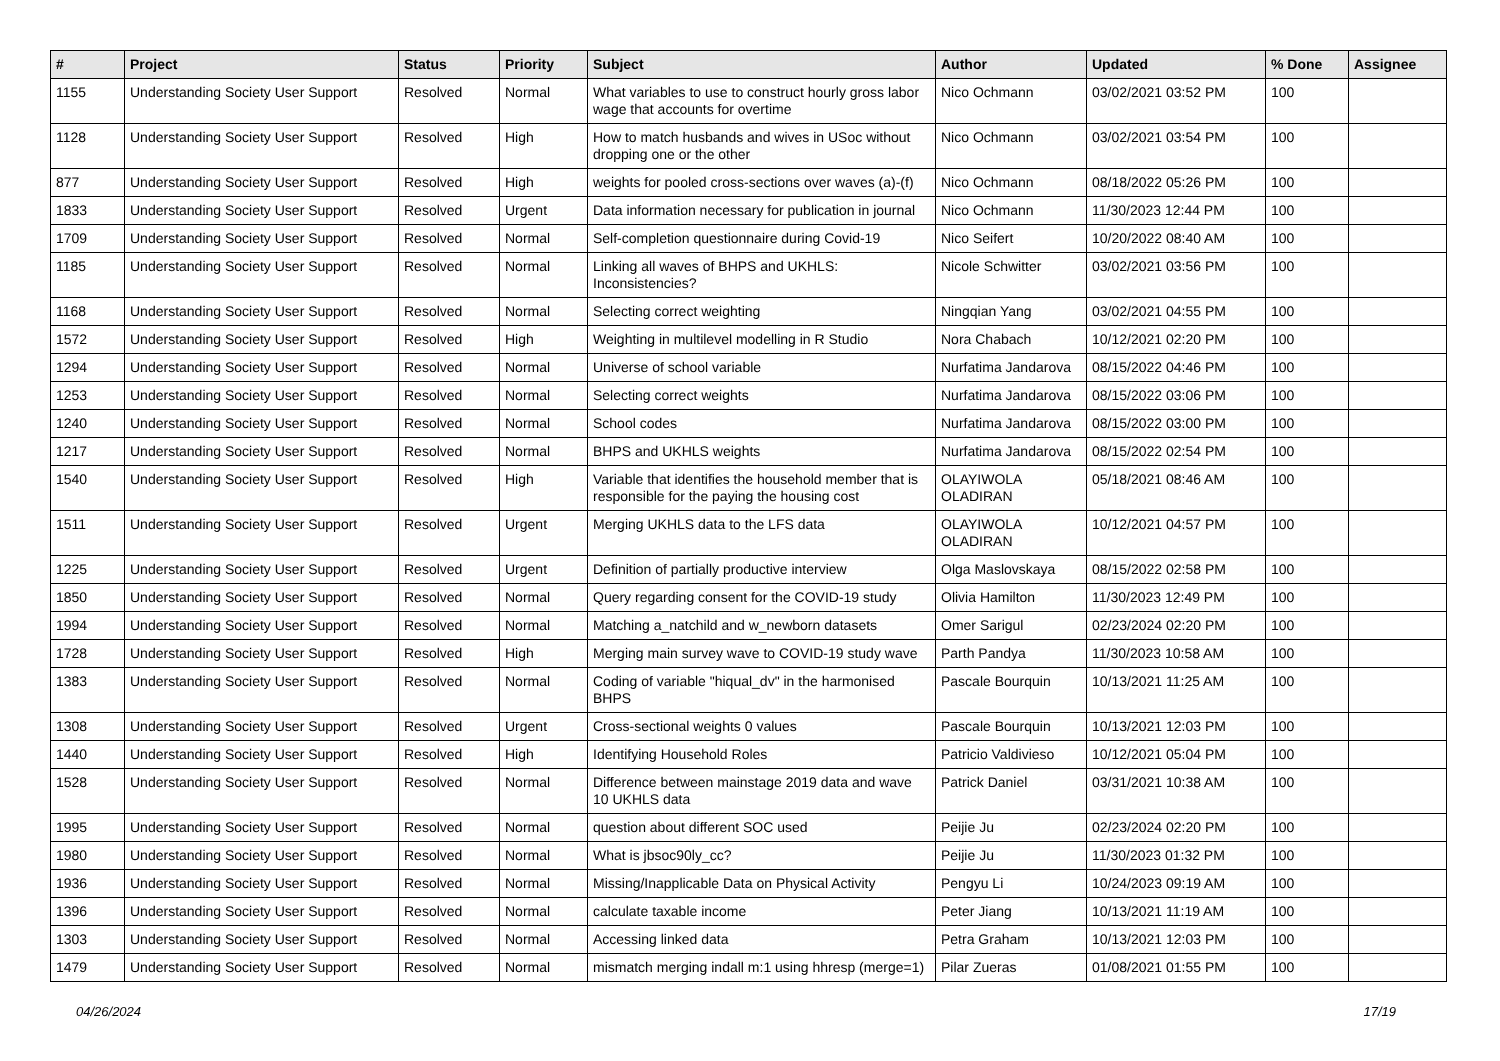| # | Project | Status | Priority | Subject | Author | Updated | % Done | Assignee |
| --- | --- | --- | --- | --- | --- | --- | --- | --- |
| 1155 | Understanding Society User Support | Resolved | Normal | What variables to use to construct hourly gross labor wage that accounts for overtime | Nico Ochmann | 03/02/2021 03:52 PM | 100 | |
| 1128 | Understanding Society User Support | Resolved | High | How to match husbands and wives in USoc without dropping one or the other | Nico Ochmann | 03/02/2021 03:54 PM | 100 | |
| 877 | Understanding Society User Support | Resolved | High | weights for pooled cross-sections over waves (a)-(f) | Nico Ochmann | 08/18/2022 05:26 PM | 100 | |
| 1833 | Understanding Society User Support | Resolved | Urgent | Data information necessary for publication in journal | Nico Ochmann | 11/30/2023 12:44 PM | 100 | |
| 1709 | Understanding Society User Support | Resolved | Normal | Self-completion questionnaire during Covid-19 | Nico Seifert | 10/20/2022 08:40 AM | 100 | |
| 1185 | Understanding Society User Support | Resolved | Normal | Linking all waves of BHPS and UKHLS: Inconsistencies? | Nicole Schwitter | 03/02/2021 03:56 PM | 100 | |
| 1168 | Understanding Society User Support | Resolved | Normal | Selecting correct weighting | Ningqian Yang | 03/02/2021 04:55 PM | 100 | |
| 1572 | Understanding Society User Support | Resolved | High | Weighting in multilevel modelling in R Studio | Nora Chabach | 10/12/2021 02:20 PM | 100 | |
| 1294 | Understanding Society User Support | Resolved | Normal | Universe of school variable | Nurfatima Jandarova | 08/15/2022 04:46 PM | 100 | |
| 1253 | Understanding Society User Support | Resolved | Normal | Selecting correct weights | Nurfatima Jandarova | 08/15/2022 03:06 PM | 100 | |
| 1240 | Understanding Society User Support | Resolved | Normal | School codes | Nurfatima Jandarova | 08/15/2022 03:00 PM | 100 | |
| 1217 | Understanding Society User Support | Resolved | Normal | BHPS and UKHLS weights | Nurfatima Jandarova | 08/15/2022 02:54 PM | 100 | |
| 1540 | Understanding Society User Support | Resolved | High | Variable that identifies the household member that is responsible for the paying the housing cost | OLAYIWOLA OLADIRAN | 05/18/2021 08:46 AM | 100 | |
| 1511 | Understanding Society User Support | Resolved | Urgent | Merging UKHLS data to the LFS data | OLAYIWOLA OLADIRAN | 10/12/2021 04:57 PM | 100 | |
| 1225 | Understanding Society User Support | Resolved | Urgent | Definition of partially productive interview | Olga Maslovskaya | 08/15/2022 02:58 PM | 100 | |
| 1850 | Understanding Society User Support | Resolved | Normal | Query regarding consent for the COVID-19 study | Olivia Hamilton | 11/30/2023 12:49 PM | 100 | |
| 1994 | Understanding Society User Support | Resolved | Normal | Matching a_natchild and w_newborn datasets | Omer Sarigul | 02/23/2024 02:20 PM | 100 | |
| 1728 | Understanding Society User Support | Resolved | High | Merging main survey wave to COVID-19 study wave | Parth Pandya | 11/30/2023 10:58 AM | 100 | |
| 1383 | Understanding Society User Support | Resolved | Normal | Coding of variable "hiqual_dv" in the harmonised BHPS | Pascale Bourquin | 10/13/2021 11:25 AM | 100 | |
| 1308 | Understanding Society User Support | Resolved | Urgent | Cross-sectional weights 0 values | Pascale Bourquin | 10/13/2021 12:03 PM | 100 | |
| 1440 | Understanding Society User Support | Resolved | High | Identifying Household Roles | Patricio Valdivieso | 10/12/2021 05:04 PM | 100 | |
| 1528 | Understanding Society User Support | Resolved | Normal | Difference between mainstage 2019 data and wave 10 UKHLS data | Patrick Daniel | 03/31/2021 10:38 AM | 100 | |
| 1995 | Understanding Society User Support | Resolved | Normal | question about different SOC used | Peijie Ju | 02/23/2024 02:20 PM | 100 | |
| 1980 | Understanding Society User Support | Resolved | Normal | What is jbsoc90ly_cc? | Peijie Ju | 11/30/2023 01:32 PM | 100 | |
| 1936 | Understanding Society User Support | Resolved | Normal | Missing/Inapplicable Data on Physical Activity | Pengyu Li | 10/24/2023 09:19 AM | 100 | |
| 1396 | Understanding Society User Support | Resolved | Normal | calculate taxable income | Peter Jiang | 10/13/2021 11:19 AM | 100 | |
| 1303 | Understanding Society User Support | Resolved | Normal | Accessing linked data | Petra Graham | 10/13/2021 12:03 PM | 100 | |
| 1479 | Understanding Society User Support | Resolved | Normal | mismatch merging indall m:1 using hhresp (merge=1) | Pilar Zueras | 01/08/2021 01:55 PM | 100 | |
04/26/2024 17/19